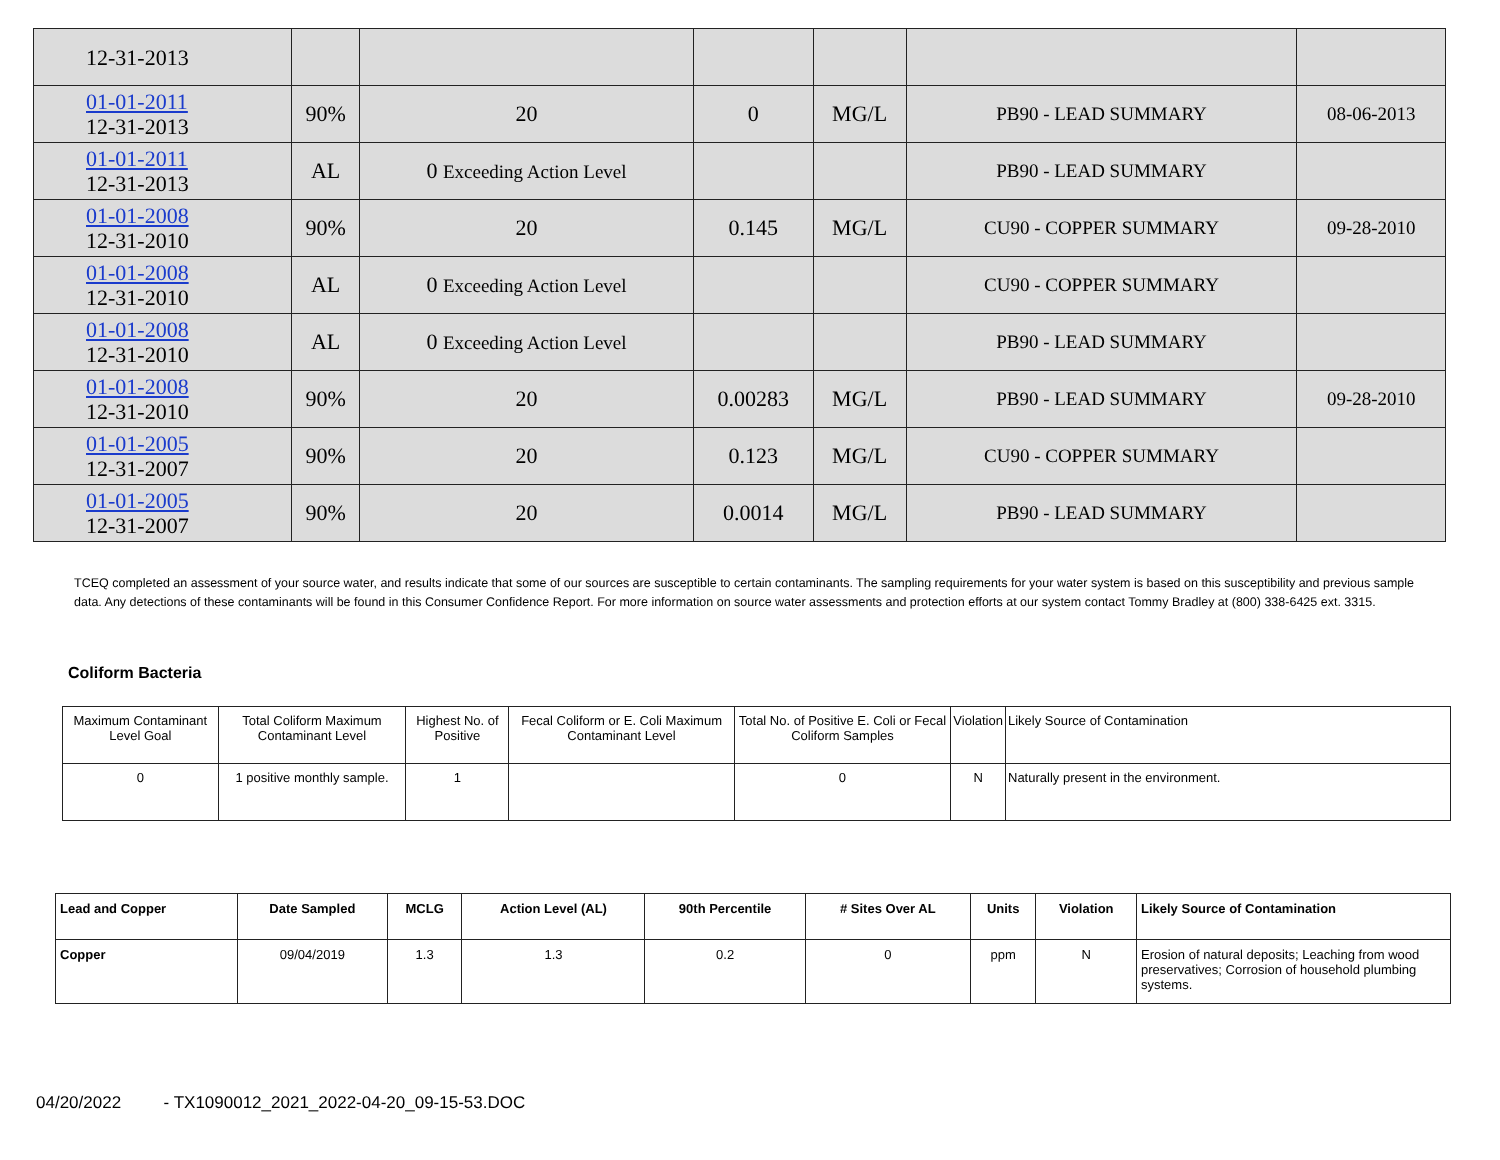| 12-31-2013 | | | | | | |
| 01-01-2011 12-31-2013 | 90% | 20 | 0 | MG/L | PB90 - LEAD SUMMARY | 08-06-2013 |
| 01-01-2011 12-31-2013 | AL | 0 Exceeding Action Level | | | PB90 - LEAD SUMMARY | |
| 01-01-2008 12-31-2010 | 90% | 20 | 0.145 | MG/L | CU90 - COPPER SUMMARY | 09-28-2010 |
| 01-01-2008 12-31-2010 | AL | 0 Exceeding Action Level | | | CU90 - COPPER SUMMARY | |
| 01-01-2008 12-31-2010 | AL | 0 Exceeding Action Level | | | PB90 - LEAD SUMMARY | |
| 01-01-2008 12-31-2010 | 90% | 20 | 0.00283 | MG/L | PB90 - LEAD SUMMARY | 09-28-2010 |
| 01-01-2005 12-31-2007 | 90% | 20 | 0.123 | MG/L | CU90 - COPPER SUMMARY | |
| 01-01-2005 12-31-2007 | 90% | 20 | 0.0014 | MG/L | PB90 - LEAD SUMMARY | |
TCEQ completed an assessment of your source water, and results indicate that some of our sources are susceptible to certain contaminants. The sampling requirements for your water system is based on this susceptibility and previous sample data. Any detections of these contaminants will be found in this Consumer Confidence Report. For more information on source water assessments and protection efforts at our system contact Tommy Bradley at (800) 338-6425 ext. 3315.
Coliform Bacteria
| Maximum Contaminant Level Goal | Total Coliform Maximum Contaminant Level | Highest No. of Positive | Fecal Coliform or E. Coli Maximum Contaminant Level | Total No. of Positive E. Coli or Fecal Coliform Samples | Violation | Likely Source of Contamination |
| 0 | 1 positive monthly sample. | 1 | | 0 | N | Naturally present in the environment. |
| Lead and Copper | Date Sampled | MCLG | Action Level (AL) | 90th Percentile | # Sites Over AL | Units | Violation | Likely Source of Contamination |
| --- | --- | --- | --- | --- | --- | --- | --- | --- |
| Copper | 09/04/2019 | 1.3 | 1.3 | 0.2 | 0 | ppm | N | Erosion of natural deposits; Leaching from wood preservatives; Corrosion of household plumbing systems. |
04/20/2022 - TX1090012_2021_2022-04-20_09-15-53.DOC